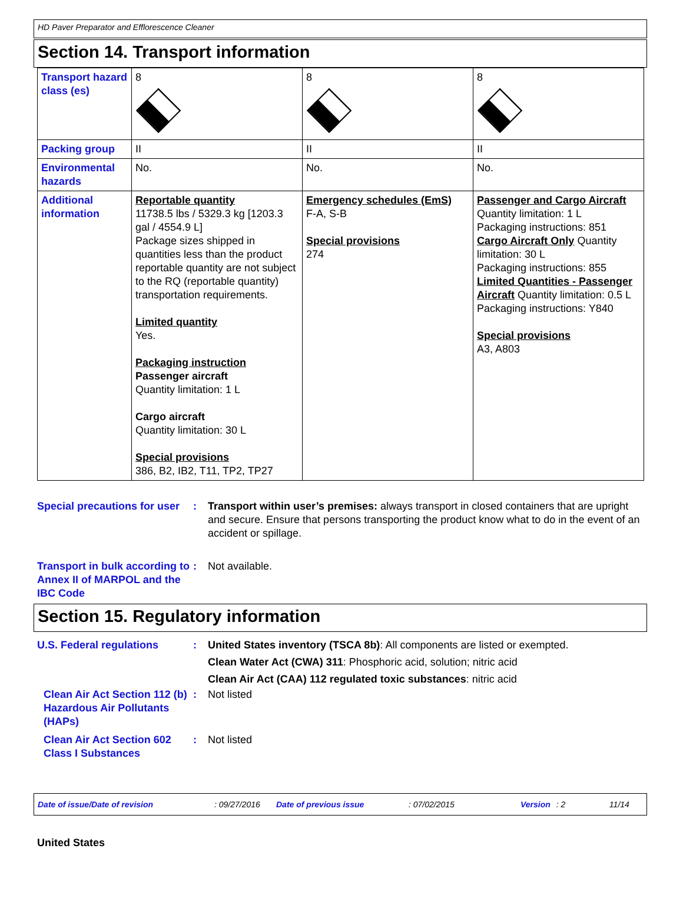HD Paver Preparator and Efflorescence Cleaner
Section 14. Transport information
| Transport hazard class (es) | 8 | 8 | 8 |
| Packing group | II | II | II |
| Environmental hazards | No. | No. | No. |
| Additional information | Reportable quantity 11738.5 lbs / 5329.3 kg [1203.3 gal / 4554.9 L] Package sizes shipped in quantities less than the product reportable quantity are not subject to the RQ (reportable quantity) transportation requirements. Limited quantity Yes. Packaging instruction Passenger aircraft Quantity limitation: 1 L Cargo aircraft Quantity limitation: 30 L Special provisions 386, B2, IB2, T11, TP2, TP27 | Emergency schedules (EmS) F-A, S-B Special provisions 274 | Passenger and Cargo Aircraft Quantity limitation: 1 L Packaging instructions: 851 Cargo Aircraft Only Quantity limitation: 30 L Packaging instructions: 855 Limited Quantities - Passenger Aircraft Quantity limitation: 0.5 L Packaging instructions: Y840 Special provisions A3, A803 |
Special precautions for user
: Transport within user’s premises: always transport in closed containers that are upright and secure. Ensure that persons transporting the product know what to do in the event of an accident or spillage.
Transport in bulk according to Annex II of MARPOL and the IBC Code
: Not available.
Section 15. Regulatory information
U.S. Federal regulations : United States inventory (TSCA 8b): All components are listed or exempted.
Clean Water Act (CWA) 311: Phosphoric acid, solution; nitric acid
Clean Air Act (CAA) 112 regulated toxic substances: nitric acid
Clean Air Act Section 112 (b) Hazardous Air Pollutants (HAPs)
: Not listed
Clean Air Act Section 602 Class I Substances
: Not listed
Date of issue/Date of revision: 09/27/2016 Date of previous issue: 07/02/2015 Version: 2 11/14
United States